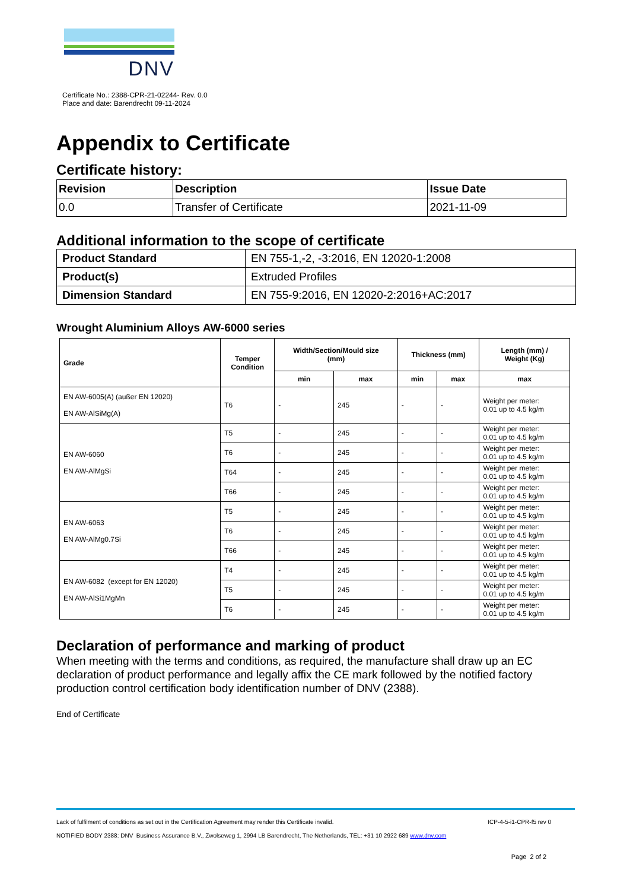DNV
Certificate No.: 2388-CPR-21-02244- Rev. 0.0
Place and date: Barendrecht 09-11-2024
Appendix to Certificate
Certificate history:
| Revision | Description | Issue Date |
| --- | --- | --- |
| 0.0 | Transfer of Certificate | 2021-11-09 |
Additional information to the scope of certificate
| Product Standard | EN 755-1,-2, -3:2016, EN 12020-1:2008 |
| Product(s) | Extruded Profiles |
| Dimension Standard | EN 755-9:2016, EN 12020-2:2016+AC:2017 |
Wrought Aluminium Alloys AW-6000 series
| Grade | Temper Condition | Width/Section/Mould size (mm) | | Thickness (mm) | | Length (mm) / Weight (Kg) |
| --- | --- | --- | --- | --- | --- | --- |
| | | min | max | min | max | max |
| EN AW-6005(A) (außer EN 12020) EN AW-AlSiMg(A) | T6 | - | 245 | - | - | Weight per meter: 0.01 up to 4.5 kg/m |
| EN AW-6060 EN AW-AlMgSi | T5 | - | 245 | - | - | Weight per meter: 0.01 up to 4.5 kg/m |
| | T6 | - | 245 | - | - | Weight per meter: 0.01 up to 4.5 kg/m |
| | T64 | - | 245 | - | - | Weight per meter: 0.01 up to 4.5 kg/m |
| | T66 | - | 245 | - | - | Weight per meter: 0.01 up to 4.5 kg/m |
| EN AW-6063 EN AW-AlMg0.7Si | T5 | - | 245 | - | - | Weight per meter: 0.01 up to 4.5 kg/m |
| | T6 | - | 245 | - | - | Weight per meter: 0.01 up to 4.5 kg/m |
| | T66 | - | 245 | - | - | Weight per meter: 0.01 up to 4.5 kg/m |
| EN AW-6082 (except for EN 12020) EN AW-AlSi1MgMn | T4 | - | 245 | - | - | Weight per meter: 0.01 up to 4.5 kg/m |
| | T5 | - | 245 | - | - | Weight per meter: 0.01 up to 4.5 kg/m |
| | T6 | - | 245 | - | - | Weight per meter: 0.01 up to 4.5 kg/m |
Declaration of performance and marking of product
When meeting with the terms and conditions, as required, the manufacture shall draw up an EC declaration of product performance and legally affix the CE mark followed by the notified factory production control certification body identification number of DNV (2388).
End of Certificate
Lack of fulfilment of conditions as set out in the Certification Agreement may render this Certificate invalid. ICP-4-5-i1-CPR-f5 rev 0
NOTIFIED BODY 2388: DNV Business Assurance B.V., Zwolseweg 1, 2994 LB Barendrecht, The Netherlands, TEL: +31 10 2922 689 www.dnv.com
Page 2 of 2